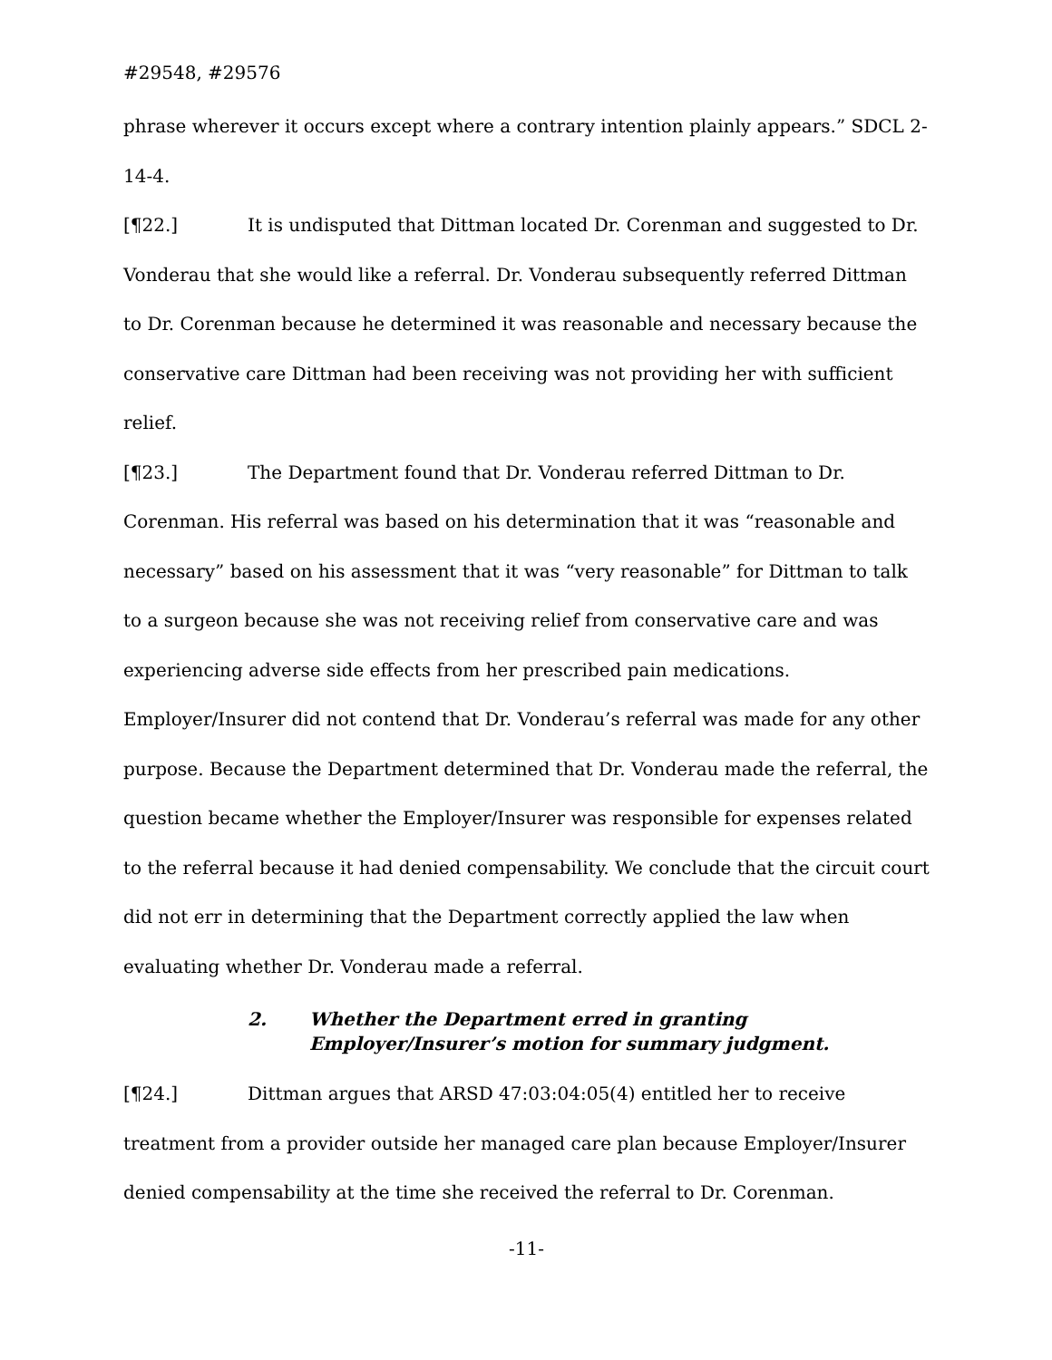#29548, #29576
phrase wherever it occurs except where a contrary intention plainly appears.” SDCL 2-14-4.
[¶22.] It is undisputed that Dittman located Dr. Corenman and suggested to Dr. Vonderau that she would like a referral. Dr. Vonderau subsequently referred Dittman to Dr. Corenman because he determined it was reasonable and necessary because the conservative care Dittman had been receiving was not providing her with sufficient relief.
[¶23.] The Department found that Dr. Vonderau referred Dittman to Dr. Corenman. His referral was based on his determination that it was “reasonable and necessary” based on his assessment that it was “very reasonable” for Dittman to talk to a surgeon because she was not receiving relief from conservative care and was experiencing adverse side effects from her prescribed pain medications. Employer/Insurer did not contend that Dr. Vonderau’s referral was made for any other purpose. Because the Department determined that Dr. Vonderau made the referral, the question became whether the Employer/Insurer was responsible for expenses related to the referral because it had denied compensability. We conclude that the circuit court did not err in determining that the Department correctly applied the law when evaluating whether Dr. Vonderau made a referral.
2. Whether the Department erred in granting
Employer/Insurer’s motion for summary judgment.
[¶24.] Dittman argues that ARSD 47:03:04:05(4) entitled her to receive treatment from a provider outside her managed care plan because Employer/Insurer denied compensability at the time she received the referral to Dr. Corenman.
-11-